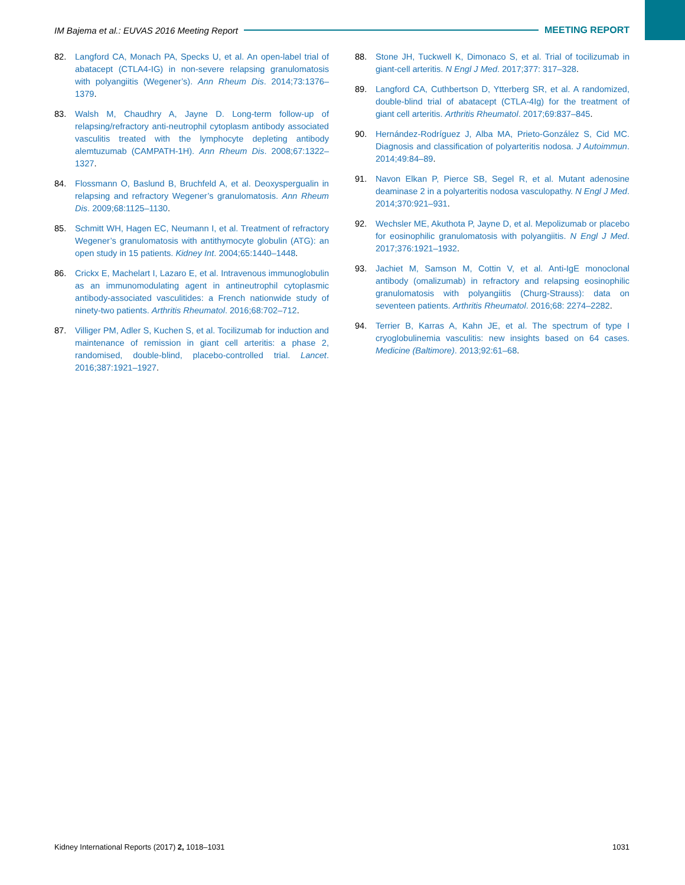IM Bajema et al.: EUVAS 2016 Meeting Report MEETING REPORT
82. Langford CA, Monach PA, Specks U, et al. An open-label trial of abatacept (CTLA4-IG) in non-severe relapsing granulomatosis with polyangiitis (Wegener’s). Ann Rheum Dis. 2014;73:1376–1379.
83. Walsh M, Chaudhry A, Jayne D. Long-term follow-up of relapsing/refractory anti-neutrophil cytoplasm antibody associated vasculitis treated with the lymphocyte depleting antibody alemtuzumab (CAMPATH-1H). Ann Rheum Dis. 2008;67:1322–1327.
84. Flossmann O, Baslund B, Bruchfeld A, et al. Deoxyspergualin in relapsing and refractory Wegener’s granulomatosis. Ann Rheum Dis. 2009;68:1125–1130.
85. Schmitt WH, Hagen EC, Neumann I, et al. Treatment of refractory Wegener’s granulomatosis with antithymocyte globulin (ATG): an open study in 15 patients. Kidney Int. 2004;65:1440–1448.
86. Crickx E, Machelart I, Lazaro E, et al. Intravenous immunoglobulin as an immunomodulating agent in antineutrophil cytoplasmic antibody-associated vasculitides: a French nationwide study of ninety-two patients. Arthritis Rheumatol. 2016;68:702–712.
87. Villiger PM, Adler S, Kuchen S, et al. Tocilizumab for induction and maintenance of remission in giant cell arteritis: a phase 2, randomised, double-blind, placebo-controlled trial. Lancet. 2016;387:1921–1927.
88. Stone JH, Tuckwell K, Dimonaco S, et al. Trial of tocilizumab in giant-cell arteritis. N Engl J Med. 2017;377: 317–328.
89. Langford CA, Cuthbertson D, Ytterberg SR, et al. A randomized, double-blind trial of abatacept (CTLA-4Ig) for the treatment of giant cell arteritis. Arthritis Rheumatol. 2017;69:837–845.
90. Hernández-Rodríguez J, Alba MA, Prieto-González S, Cid MC. Diagnosis and classification of polyarteritis nodosa. J Autoimmun. 2014;49:84–89.
91. Navon Elkan P, Pierce SB, Segel R, et al. Mutant adenosine deaminase 2 in a polyarteritis nodosa vasculopathy. N Engl J Med. 2014;370:921–931.
92. Wechsler ME, Akuthota P, Jayne D, et al. Mepolizumab or placebo for eosinophilic granulomatosis with polyangiitis. N Engl J Med. 2017;376:1921–1932.
93. Jachiet M, Samson M, Cottin V, et al. Anti-IgE monoclonal antibody (omalizumab) in refractory and relapsing eosinophilic granulomatosis with polyangiitis (Churg-Strauss): data on seventeen patients. Arthritis Rheumatol. 2016;68: 2274–2282.
94. Terrier B, Karras A, Kahn JE, et al. The spectrum of type I cryoglobulinemia vasculitis: new insights based on 64 cases. Medicine (Baltimore). 2013;92:61–68.
Kidney International Reports (2017) 2, 1018–1031 1031